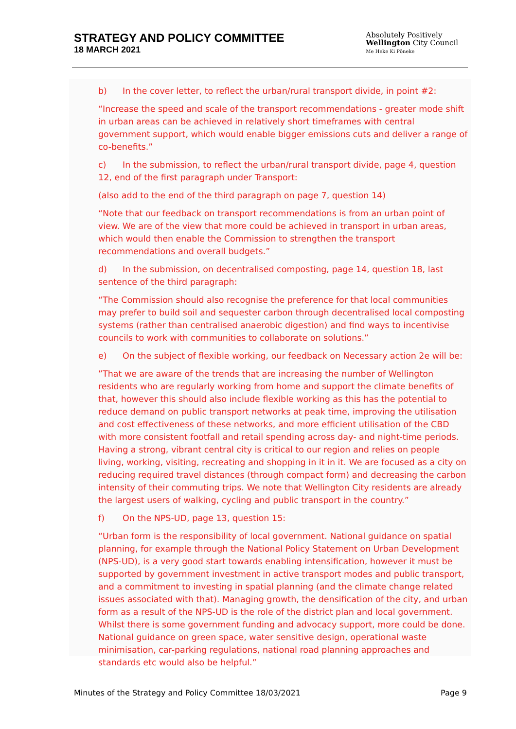STRATEGY AND POLICY COMMITTEE
18 MARCH 2021
Absolutely Positively
Wellington City Council
Me Heke Ki Pōneke
b) In the cover letter, to reflect the urban/rural transport divide, in point #2:
“Increase the speed and scale of the transport recommendations - greater mode shift in urban areas can be achieved in relatively short timeframes with central government support, which would enable bigger emissions cuts and deliver a range of co-benefits.”
c) In the submission, to reflect the urban/rural transport divide, page 4, question 12, end of the first paragraph under Transport:
(also add to the end of the third paragraph on page 7, question 14)
“Note that our feedback on transport recommendations is from an urban point of view. We are of the view that more could be achieved in transport in urban areas, which would then enable the Commission to strengthen the transport recommendations and overall budgets.”
d) In the submission, on decentralised composting, page 14, question 18, last sentence of the third paragraph:
“The Commission should also recognise the preference for that local communities may prefer to build soil and sequester carbon through decentralised local composting systems (rather than centralised anaerobic digestion) and find ways to incentivise councils to work with communities to collaborate on solutions.”
e) On the subject of flexible working, our feedback on Necessary action 2e will be:
”That we are aware of the trends that are increasing the number of Wellington residents who are regularly working from home and support the climate benefits of that, however this should also include flexible working as this has the potential to reduce demand on public transport networks at peak time, improving the utilisation and cost effectiveness of these networks, and more efficient utilisation of the CBD with more consistent footfall and retail spending across day- and night-time periods. Having a strong, vibrant central city is critical to our region and relies on people living, working, visiting, recreating and shopping in it in it. We are focused as a city on reducing required travel distances (through compact form) and decreasing the carbon intensity of their commuting trips. We note that Wellington City residents are already the largest users of walking, cycling and public transport in the country.”
f) On the NPS-UD, page 13, question 15:
“Urban form is the responsibility of local government. National guidance on spatial planning, for example through the National Policy Statement on Urban Development (NPS-UD), is a very good start towards enabling intensification, however it must be supported by government investment in active transport modes and public transport, and a commitment to investing in spatial planning (and the climate change related issues associated with that). Managing growth, the densification of the city, and urban form as a result of the NPS-UD is the role of the district plan and local government. Whilst there is some government funding and advocacy support, more could be done. National guidance on green space, water sensitive design, operational waste minimisation, car-parking regulations, national road planning approaches and standards etc would also be helpful.”
Minutes of the Strategy and Policy Committee 18/03/2021 Page 9